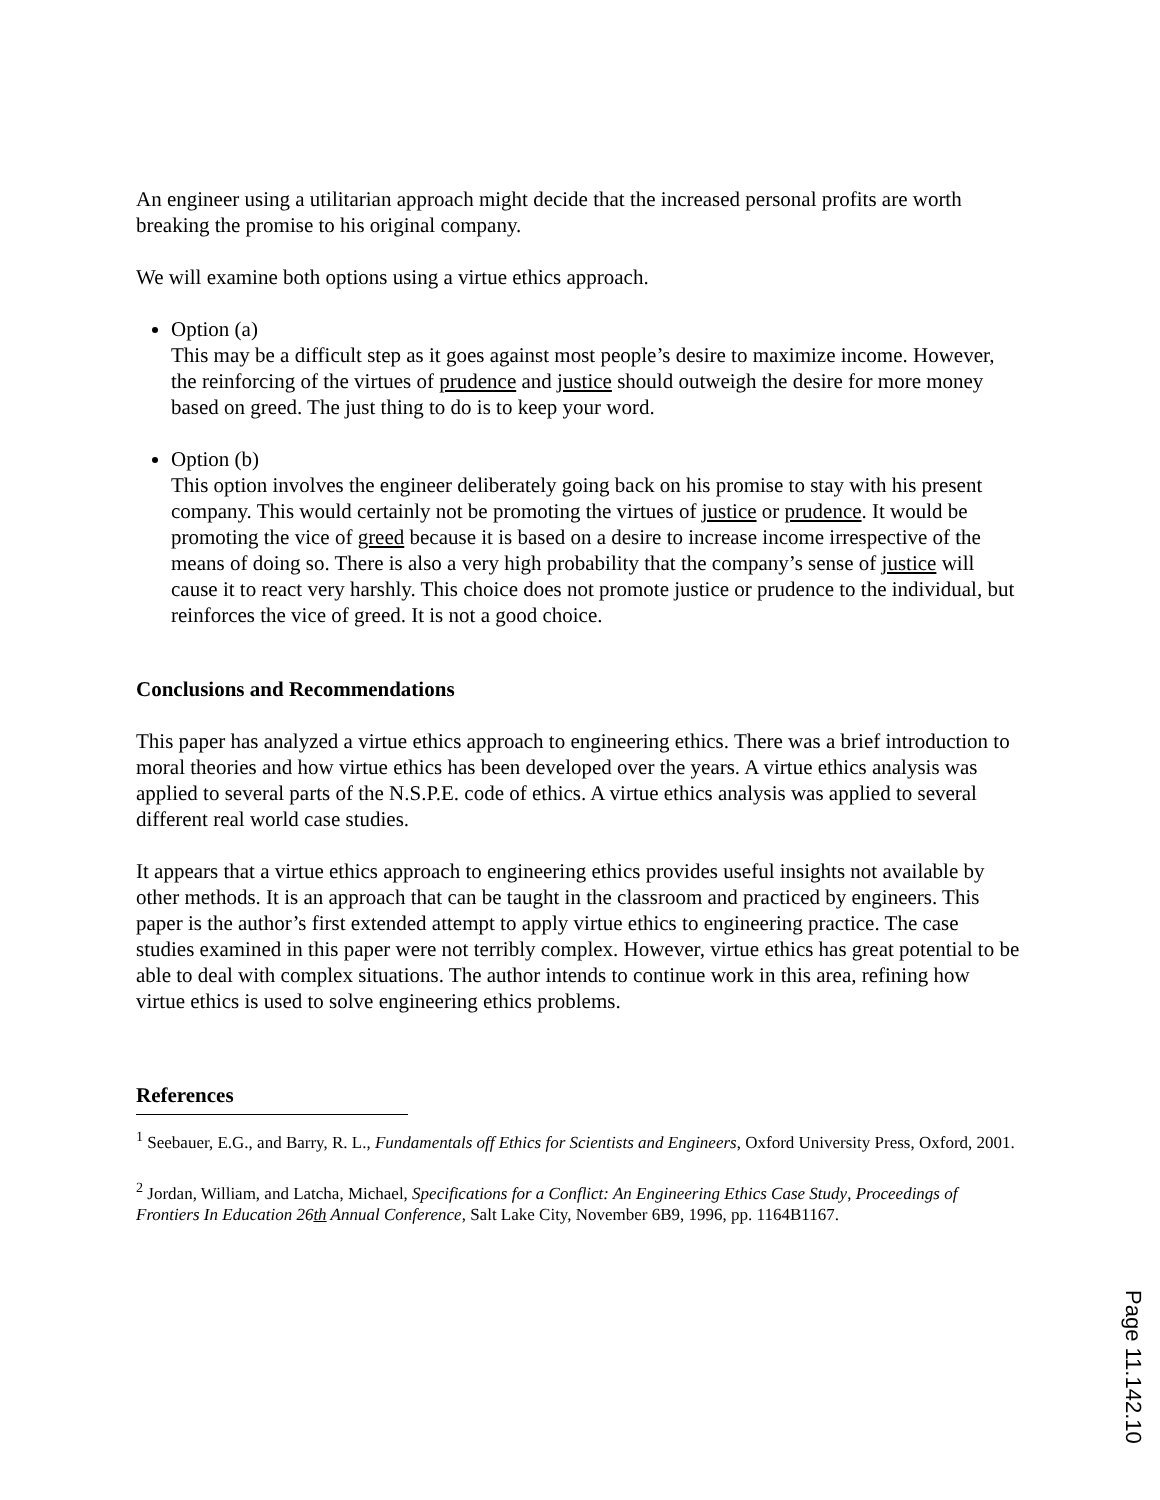An engineer using a utilitarian approach might decide that the increased personal profits are worth breaking the promise to his original company.
We will examine both options using a virtue ethics approach.
Option (a)
This may be a difficult step as it goes against most people’s desire to maximize income. However, the reinforcing of the virtues of prudence and justice should outweigh the desire for more money based on greed. The just thing to do is to keep your word.
Option (b)
This option involves the engineer deliberately going back on his promise to stay with his present company. This would certainly not be promoting the virtues of justice or prudence. It would be promoting the vice of greed because it is based on a desire to increase income irrespective of the means of doing so. There is also a very high probability that the company’s sense of justice will cause it to react very harshly. This choice does not promote justice or prudence to the individual, but reinforces the vice of greed. It is not a good choice.
Conclusions and Recommendations
This paper has analyzed a virtue ethics approach to engineering ethics. There was a brief introduction to moral theories and how virtue ethics has been developed over the years. A virtue ethics analysis was applied to several parts of the N.S.P.E. code of ethics. A virtue ethics analysis was applied to several different real world case studies.
It appears that a virtue ethics approach to engineering ethics provides useful insights not available by other methods. It is an approach that can be taught in the classroom and practiced by engineers. This paper is the author’s first extended attempt to apply virtue ethics to engineering practice. The case studies examined in this paper were not terribly complex. However, virtue ethics has great potential to be able to deal with complex situations. The author intends to continue work in this area, refining how virtue ethics is used to solve engineering ethics problems.
References
<sup>1</sup> Seebauer, E.G., and Barry, R. L., Fundamentals off Ethics for Scientists and Engineers, Oxford University Press, Oxford, 2001.
<sup>2</sup> Jordan, William, and Latcha, Michael, Specifications for a Conflict: An Engineering Ethics Case Study, Proceedings of Frontiers In Education 26th Annual Conference, Salt Lake City, November 6B9, 1996, pp. 1164B1167.
Page 11.142.10